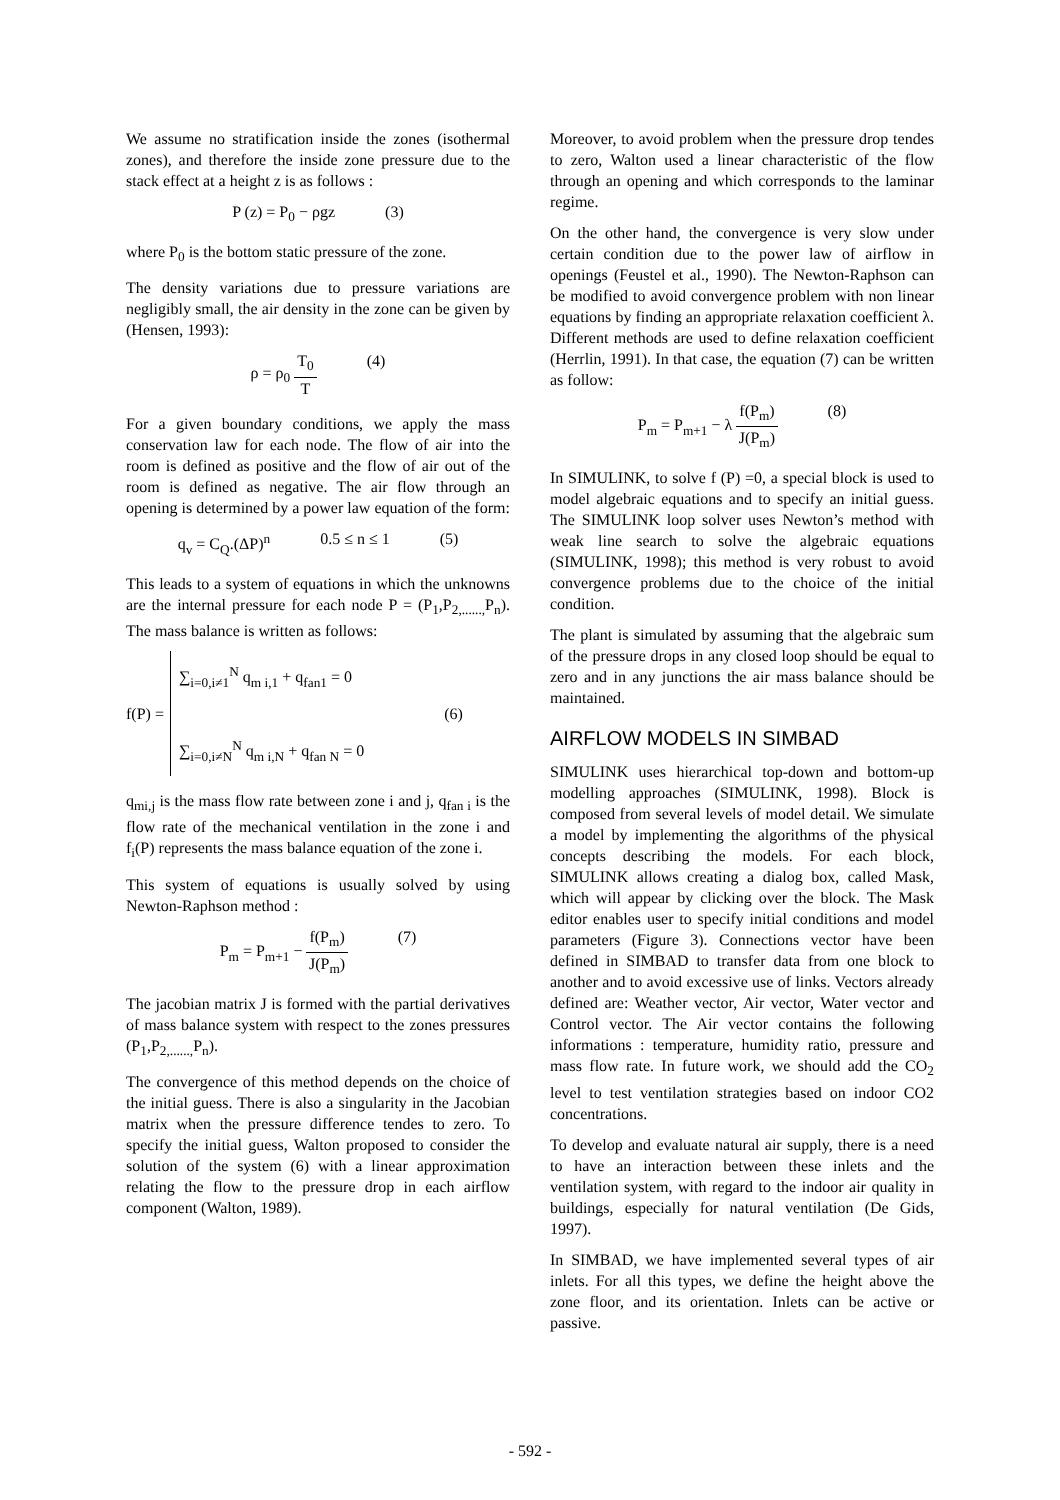We assume no stratification inside the zones (isothermal zones), and therefore the inside zone pressure due to the stack effect at a height z is as follows :
P (z) = P<sub>0</sub> − ρgz (3)
where P<sub>0</sub> is the bottom static pressure of the zone.
The density variations due to pressure variations are negligibly small, the air density in the zone can be given by (Hensen, 1993):
ρ = ρ<sub>0</sub> T<sub>0</sub> T (4)
For a given boundary conditions, we apply the mass conservation law for each node. The flow of air into the room is defined as positive and the flow of air out of the room is defined as negative. The air flow through an opening is determined by a power law equation of the form:
q<sub>v</sub> = C<sub>Q</sub>.(ΔP)<sup>n</sup> 0.5 ≤ n ≤ 1 (5)
This leads to a system of equations in which the unknowns are the internal pressure for each node P = (P<sub>1</sub>,P<sub>2,......,</sub>P<sub>n</sub>). The mass balance is written as follows:
f(P) =
∑<sub>i=0,i≠1</sub><sup>N</sup> q<sub>m i,1</sub> + q<sub>fan1</sub> = 0
∑<sub>i=0,i≠N</sub><sup>N</sup> q<sub>m i,N</sub> + q<sub>fan N</sub> = 0
(6)
q<sub>mi,j</sub> is the mass flow rate between zone i and j, q<sub>fan i</sub> is the flow rate of the mechanical ventilation in the zone i and f<sub>i</sub>(P) represents the mass balance equation of the zone i.
This system of equations is usually solved by using Newton-Raphson method :
P<sub>m</sub> = P<sub>m+1</sub> − f(P<sub>m</sub>) J(P<sub>m</sub>) (7)
The jacobian matrix J is formed with the partial derivatives of mass balance system with respect to the zones pressures (P<sub>1</sub>,P<sub>2,......,</sub>P<sub>n</sub>).
The convergence of this method depends on the choice of the initial guess. There is also a singularity in the Jacobian matrix when the pressure difference tendes to zero. To specify the initial guess, Walton proposed to consider the solution of the system (6) with a linear approximation relating the flow to the pressure drop in each airflow component (Walton, 1989).
Moreover, to avoid problem when the pressure drop tendes to zero, Walton used a linear characteristic of the flow through an opening and which corresponds to the laminar regime.
On the other hand, the convergence is very slow under certain condition due to the power law of airflow in openings (Feustel et al., 1990). The Newton-Raphson can be modified to avoid convergence problem with non linear equations by finding an appropriate relaxation coefficient λ. Different methods are used to define relaxation coefficient (Herrlin, 1991). In that case, the equation (7) can be written as follow:
P<sub>m</sub> = P<sub>m+1</sub> − λ f(P<sub>m</sub>) J(P<sub>m</sub>) (8)
In SIMULINK, to solve f (P) =0, a special block is used to model algebraic equations and to specify an initial guess. The SIMULINK loop solver uses Newton’s method with weak line search to solve the algebraic equations (SIMULINK, 1998); this method is very robust to avoid convergence problems due to the choice of the initial condition.
The plant is simulated by assuming that the algebraic sum of the pressure drops in any closed loop should be equal to zero and in any junctions the air mass balance should be maintained.
AIRFLOW MODELS IN SIMBAD
SIMULINK uses hierarchical top-down and bottom-up modelling approaches (SIMULINK, 1998). Block is composed from several levels of model detail. We simulate a model by implementing the algorithms of the physical concepts describing the models. For each block, SIMULINK allows creating a dialog box, called Mask, which will appear by clicking over the block. The Mask editor enables user to specify initial conditions and model parameters (Figure 3). Connections vector have been defined in SIMBAD to transfer data from one block to another and to avoid excessive use of links. Vectors already defined are: Weather vector, Air vector, Water vector and Control vector. The Air vector contains the following informations : temperature, humidity ratio, pressure and mass flow rate. In future work, we should add the CO<sub>2</sub> level to test ventilation strategies based on indoor CO2 concentrations.
To develop and evaluate natural air supply, there is a need to have an interaction between these inlets and the ventilation system, with regard to the indoor air quality in buildings, especially for natural ventilation (De Gids, 1997).
In SIMBAD, we have implemented several types of air inlets. For all this types, we define the height above the zone floor, and its orientation. Inlets can be active or passive.
- 592 -